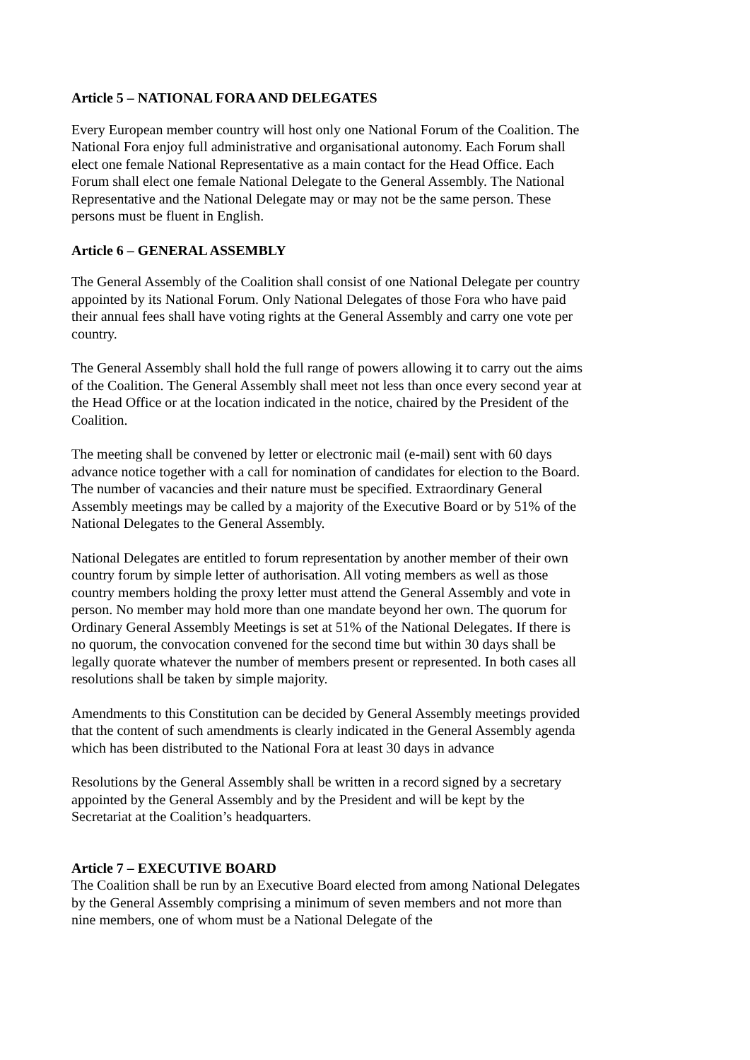Article 5 – NATIONAL FORA AND DELEGATES
Every European member country will host only one National Forum of the Coalition. The National Fora enjoy full administrative and organisational autonomy. Each Forum shall elect one female National Representative as a main contact for the Head Office. Each Forum shall elect one female National Delegate to the General Assembly. The National Representative and the National Delegate may or may not be the same person. These persons must be fluent in English.
Article 6 – GENERAL ASSEMBLY
The General Assembly of the Coalition shall consist of one National Delegate per country appointed by its National Forum. Only National Delegates of those Fora who have paid their annual fees shall have voting rights at the General Assembly and carry one vote per country.
The General Assembly shall hold the full range of powers allowing it to carry out the aims of the Coalition. The General Assembly shall meet not less than once every second year at the Head Office or at the location indicated in the notice, chaired by the President of the Coalition.
The meeting shall be convened by letter or electronic mail (e-mail) sent with 60 days advance notice together with a call for nomination of candidates for election to the Board. The number of vacancies and their nature must be specified. Extraordinary General Assembly meetings may be called by a majority of the Executive Board or by 51% of the National Delegates to the General Assembly.
National Delegates are entitled to forum representation by another member of their own country forum by simple letter of authorisation. All voting members as well as those country members holding the proxy letter must attend the General Assembly and vote in person. No member may hold more than one mandate beyond her own. The quorum for Ordinary General Assembly Meetings is set at 51% of the National Delegates. If there is no quorum, the convocation convened for the second time but within 30 days shall be legally quorate whatever the number of members present or represented. In both cases all resolutions shall be taken by simple majority.
Amendments to this Constitution can be decided by General Assembly meetings provided that the content of such amendments is clearly indicated in the General Assembly agenda which has been distributed to the National Fora at least 30 days in advance
Resolutions by the General Assembly shall be written in a record signed by a secretary appointed by the General Assembly and by the President and will be kept by the Secretariat at the Coalition’s headquarters.
Article 7 – EXECUTIVE BOARD
The Coalition shall be run by an Executive Board elected from among National Delegates by the General Assembly comprising a minimum of seven members and not more than nine members, one of whom must be a National Delegate of the